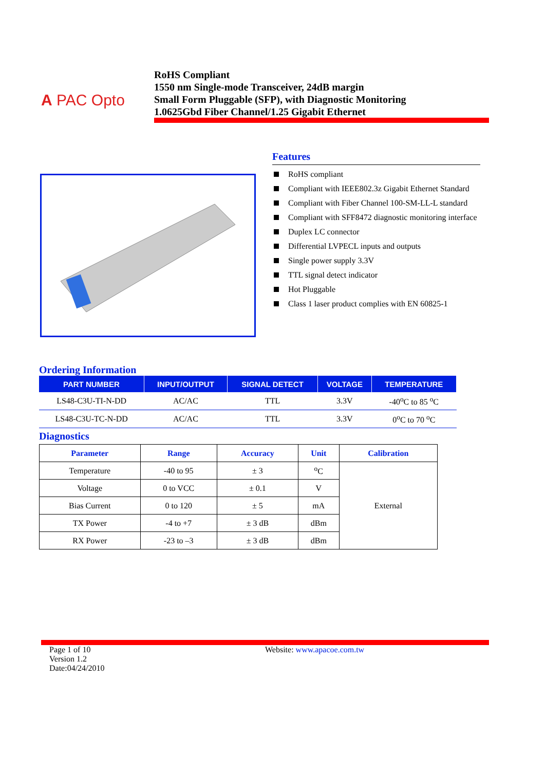A PAC Opto
RoHS Compliant
1550 nm Single-mode Transceiver, 24dB margin
Small Form Pluggable (SFP), with Diagnostic Monitoring
1.0625Gbd Fiber Channel/1.25 Gigabit Ethernet
Features
RoHS compliant
Compliant with IEEE802.3z Gigabit Ethernet Standard
Compliant with Fiber Channel 100-SM-LL-L standard
Compliant with SFF8472 diagnostic monitoring interface
Duplex LC connector
Differential LVPECL inputs and outputs
Single power supply 3.3V
TTL signal detect indicator
Hot Pluggable
Class 1 laser product complies with EN 60825-1
Ordering Information
| PART NUMBER | INPUT/OUTPUT | SIGNAL DETECT | VOLTAGE | TEMPERATURE |
| --- | --- | --- | --- | --- |
| LS48-C3U-TI-N-DD | AC/AC | TTL | 3.3V | -40<sup>o</sup>C to 85 <sup>o</sup>C |
| LS48-C3U-TC-N-DD | AC/AC | TTL | 3.3V | 0<sup>o</sup>C to 70 <sup>o</sup>C |
Diagnostics
| Parameter | Range | Accuracy | Unit | Calibration |
| --- | --- | --- | --- | --- |
| Temperature | -40 to 95 | ± 3 | <sup>o</sup> C | External |
| Voltage | 0 to VCC | ± 0.1 | V | |
| Bias Current | 0 to 120 | ± 5 | mA | |
| TX Power | -4 to +7 | ± 3 dB | dBm | |
| RX Power | -23 to –3 | ± 3 dB | dBm | |
Page 1 of 10
Version 1.2
Date:04/24/2010
Website: www.apacoe.com.tw